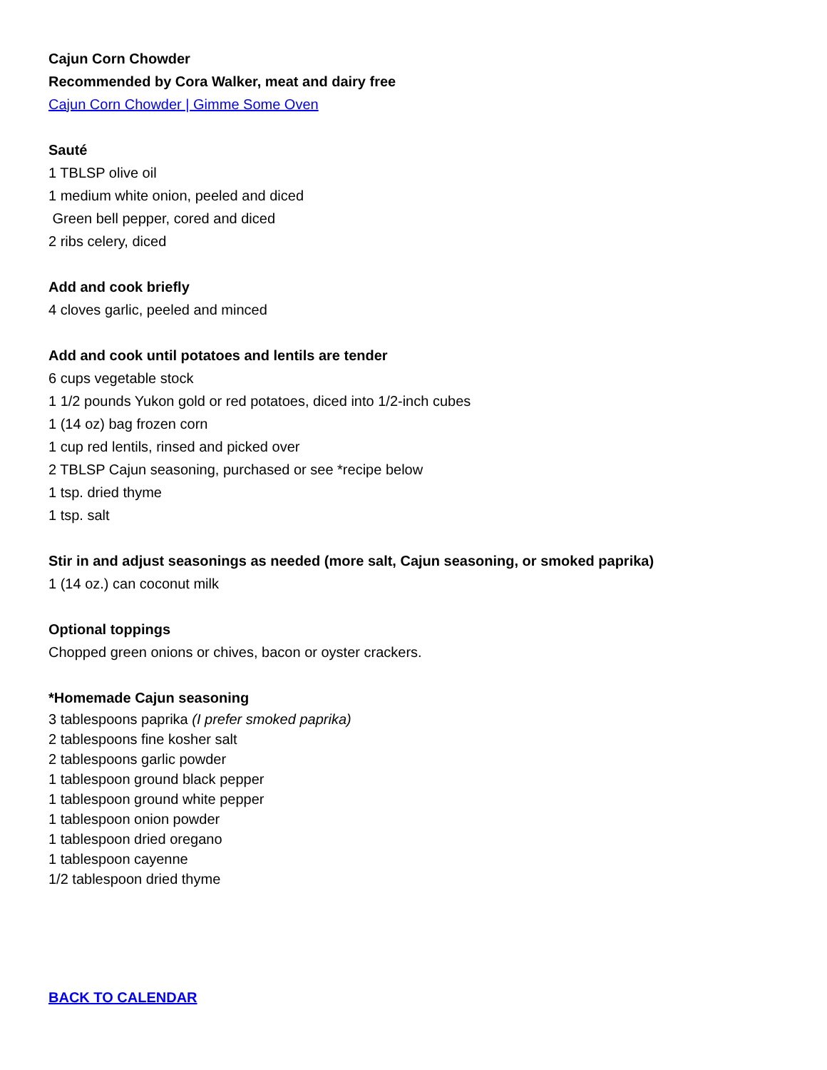Cajun Corn Chowder
Recommended by Cora Walker, meat and dairy free
Cajun Corn Chowder | Gimme Some Oven
Sauté
1 TBLSP olive oil
1 medium white onion, peeled and diced
Green bell pepper, cored and diced
2 ribs celery, diced
Add and cook briefly
4 cloves garlic, peeled and minced
Add and cook until potatoes and lentils are tender
6 cups vegetable stock
1 1/2 pounds Yukon gold or red potatoes, diced into 1/2-inch cubes
1 (14 oz) bag frozen corn
1 cup red lentils, rinsed and picked over
2 TBLSP Cajun seasoning, purchased or see *recipe below
1 tsp. dried thyme
1 tsp. salt
Stir in and adjust seasonings as needed (more salt, Cajun seasoning, or smoked paprika)
1 (14 oz.) can coconut milk
Optional toppings
Chopped green onions or chives, bacon or oyster crackers.
*Homemade Cajun seasoning
3 tablespoons paprika (I prefer smoked paprika)
2 tablespoons fine kosher salt
2 tablespoons garlic powder
1 tablespoon ground black pepper
1 tablespoon ground white pepper
1 tablespoon onion powder
1 tablespoon dried oregano
1 tablespoon cayenne
1/2 tablespoon dried thyme
BACK TO CALENDAR